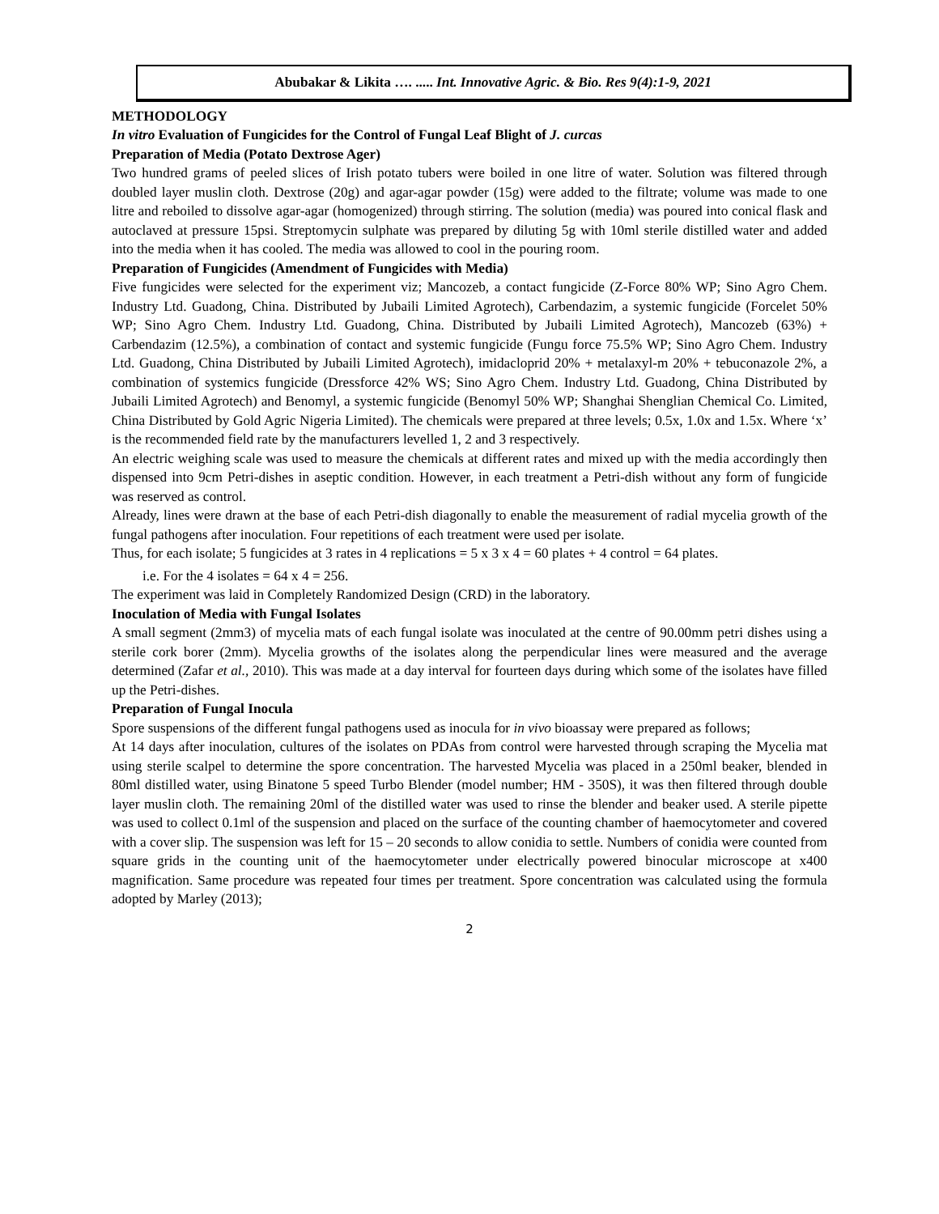Abubakar & Likita …. ..... Int. Innovative Agric. & Bio. Res 9(4):1-9, 2021
METHODOLOGY
In vitro Evaluation of Fungicides for the Control of Fungal Leaf Blight of J. curcas
Preparation of Media (Potato Dextrose Ager)
Two hundred grams of peeled slices of Irish potato tubers were boiled in one litre of water. Solution was filtered through doubled layer muslin cloth. Dextrose (20g) and agar-agar powder (15g) were added to the filtrate; volume was made to one litre and reboiled to dissolve agar-agar (homogenized) through stirring. The solution (media) was poured into conical flask and autoclaved at pressure 15psi. Streptomycin sulphate was prepared by diluting 5g with 10ml sterile distilled water and added into the media when it has cooled. The media was allowed to cool in the pouring room.
Preparation of Fungicides (Amendment of Fungicides with Media)
Five fungicides were selected for the experiment viz; Mancozeb, a contact fungicide (Z-Force 80% WP; Sino Agro Chem. Industry Ltd. Guadong, China. Distributed by Jubaili Limited Agrotech), Carbendazim, a systemic fungicide (Forcelet 50% WP; Sino Agro Chem. Industry Ltd. Guadong, China. Distributed by Jubaili Limited Agrotech), Mancozeb (63%) + Carbendazim (12.5%), a combination of contact and systemic fungicide (Fungu force 75.5% WP; Sino Agro Chem. Industry Ltd. Guadong, China Distributed by Jubaili Limited Agrotech), imidacloprid 20% + metalaxyl-m 20% + tebuconazole 2%, a combination of systemics fungicide (Dressforce 42% WS; Sino Agro Chem. Industry Ltd. Guadong, China Distributed by Jubaili Limited Agrotech) and Benomyl, a systemic fungicide (Benomyl 50% WP; Shanghai Shenglian Chemical Co. Limited, China Distributed by Gold Agric Nigeria Limited). The chemicals were prepared at three levels; 0.5x, 1.0x and 1.5x. Where ‘x’ is the recommended field rate by the manufacturers levelled 1, 2 and 3 respectively.
An electric weighing scale was used to measure the chemicals at different rates and mixed up with the media accordingly then dispensed into 9cm Petri-dishes in aseptic condition. However, in each treatment a Petri-dish without any form of fungicide was reserved as control.
Already, lines were drawn at the base of each Petri-dish diagonally to enable the measurement of radial mycelia growth of the fungal pathogens after inoculation. Four repetitions of each treatment were used per isolate.
Thus, for each isolate; 5 fungicides at 3 rates in 4 replications = 5 x 3 x 4 = 60 plates + 4 control = 64 plates.
i.e. For the 4 isolates = 64 x 4 = 256.
The experiment was laid in Completely Randomized Design (CRD) in the laboratory.
Inoculation of Media with Fungal Isolates
A small segment (2mm3) of mycelia mats of each fungal isolate was inoculated at the centre of 90.00mm petri dishes using a sterile cork borer (2mm). Mycelia growths of the isolates along the perpendicular lines were measured and the average determined (Zafar et al., 2010). This was made at a day interval for fourteen days during which some of the isolates have filled up the Petri-dishes.
Preparation of Fungal Inocula
Spore suspensions of the different fungal pathogens used as inocula for in vivo bioassay were prepared as follows;
At 14 days after inoculation, cultures of the isolates on PDAs from control were harvested through scraping the Mycelia mat using sterile scalpel to determine the spore concentration. The harvested Mycelia was placed in a 250ml beaker, blended in 80ml distilled water, using Binatone 5 speed Turbo Blender (model number; HM - 350S), it was then filtered through double layer muslin cloth. The remaining 20ml of the distilled water was used to rinse the blender and beaker used. A sterile pipette was used to collect 0.1ml of the suspension and placed on the surface of the counting chamber of haemocytometer and covered with a cover slip. The suspension was left for 15 – 20 seconds to allow conidia to settle. Numbers of conidia were counted from square grids in the counting unit of the haemocytometer under electrically powered binocular microscope at x400 magnification. Same procedure was repeated four times per treatment. Spore concentration was calculated using the formula adopted by Marley (2013);
2